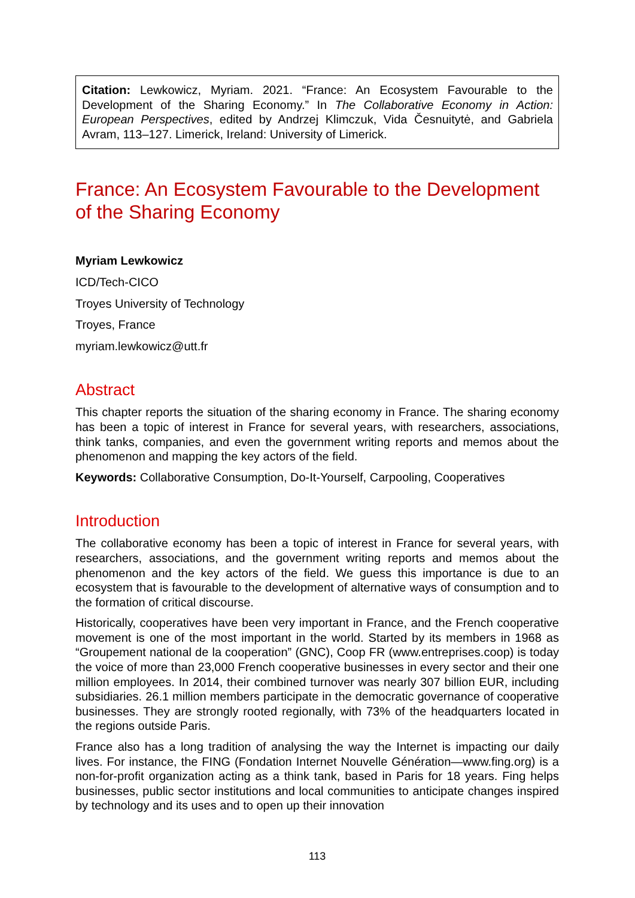Citation: Lewkowicz, Myriam. 2021. “France: An Ecosystem Favourable to the Development of the Sharing Economy.” In The Collaborative Economy in Action: European Perspectives, edited by Andrzej Klimczuk, Vida Česnuitytė, and Gabriela Avram, 113–127. Limerick, Ireland: University of Limerick.
France: An Ecosystem Favourable to the Development of the Sharing Economy
Myriam Lewkowicz
ICD/Tech-CICO
Troyes University of Technology
Troyes, France
myriam.lewkowicz@utt.fr
Abstract
This chapter reports the situation of the sharing economy in France. The sharing economy has been a topic of interest in France for several years, with researchers, associations, think tanks, companies, and even the government writing reports and memos about the phenomenon and mapping the key actors of the field.
Keywords: Collaborative Consumption, Do-It-Yourself, Carpooling, Cooperatives
Introduction
The collaborative economy has been a topic of interest in France for several years, with researchers, associations, and the government writing reports and memos about the phenomenon and the key actors of the field. We guess this importance is due to an ecosystem that is favourable to the development of alternative ways of consumption and to the formation of critical discourse.
Historically, cooperatives have been very important in France, and the French cooperative movement is one of the most important in the world. Started by its members in 1968 as “Groupement national de la cooperation” (GNC), Coop FR (www.entreprises.coop) is today the voice of more than 23,000 French cooperative businesses in every sector and their one million employees. In 2014, their combined turnover was nearly 307 billion EUR, including subsidiaries. 26.1 million members participate in the democratic governance of cooperative businesses. They are strongly rooted regionally, with 73% of the headquarters located in the regions outside Paris.
France also has a long tradition of analysing the way the Internet is impacting our daily lives. For instance, the FING (Fondation Internet Nouvelle Génération—www.fing.org) is a non-for-profit organization acting as a think tank, based in Paris for 18 years. Fing helps businesses, public sector institutions and local communities to anticipate changes inspired by technology and its uses and to open up their innovation
113